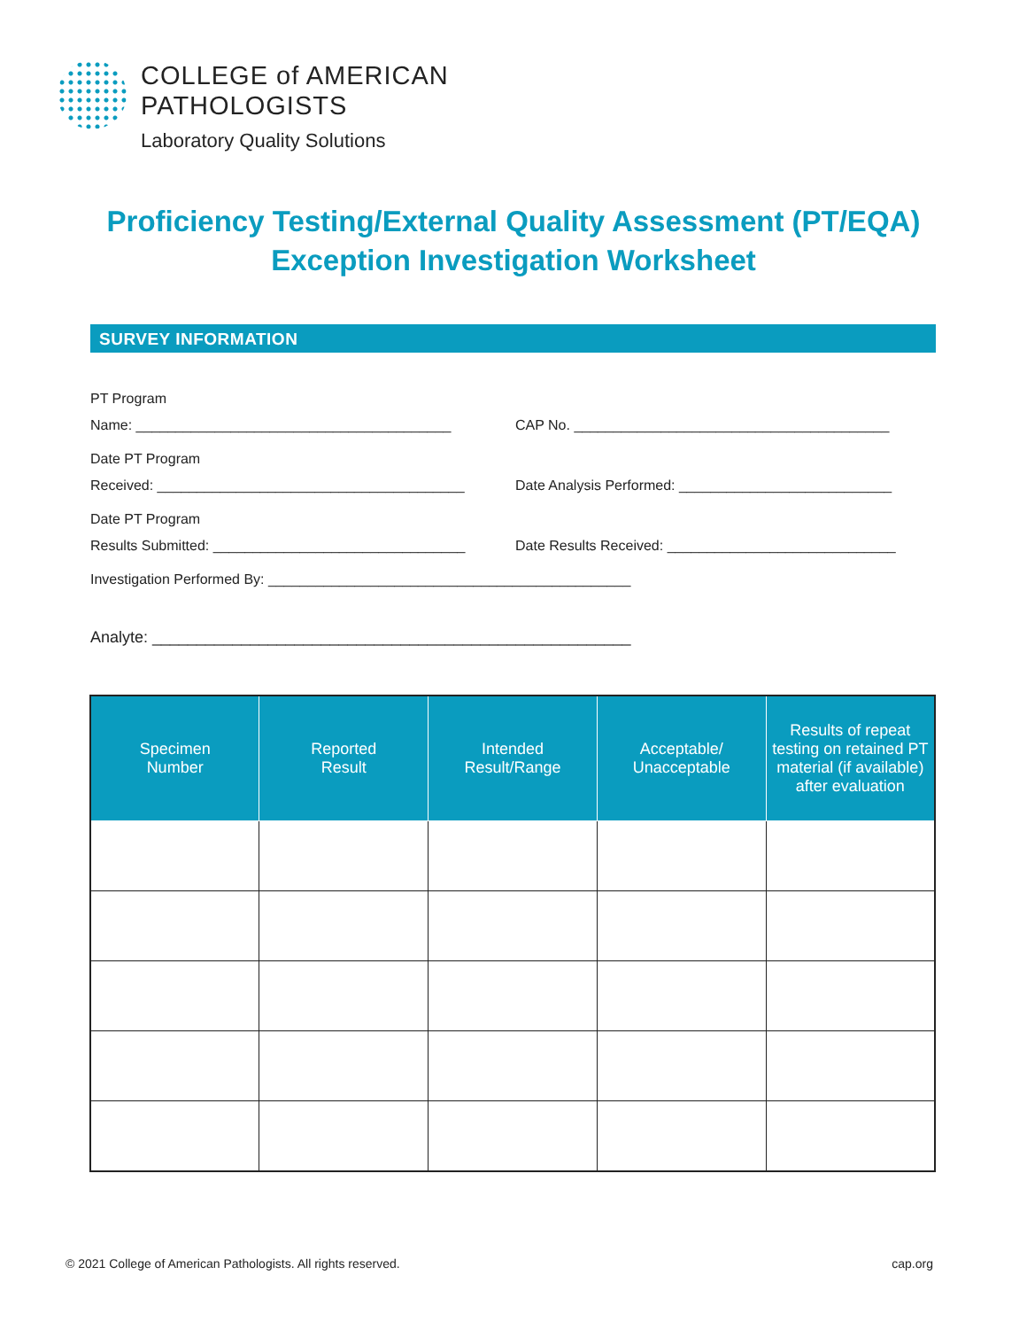COLLEGE of AMERICAN
PATHOLOGISTS
Laboratory Quality Solutions
Proficiency Testing/External Quality Assessment (PT/EQA)
Exception Investigation Worksheet
SURVEY INFORMATION
PT Program
Name: ________________________________________
CAP No. ________________________________________
Date PT Program
Received: _______________________________________
Date Analysis Performed: ___________________________
Date PT Program
Results Submitted: ________________________________
Date Results Received: _____________________________
Investigation Performed By: ______________________________________________
Analyte: ______________________________________________________
| Specimen Number | Reported Result | Intended Result/Range | Acceptable/ Unacceptable | Results of repeat testing on retained PT material (if available) after evaluation |
| --- | --- | --- | --- | --- |
© 2021 College of American Pathologists. All rights reserved. cap.org